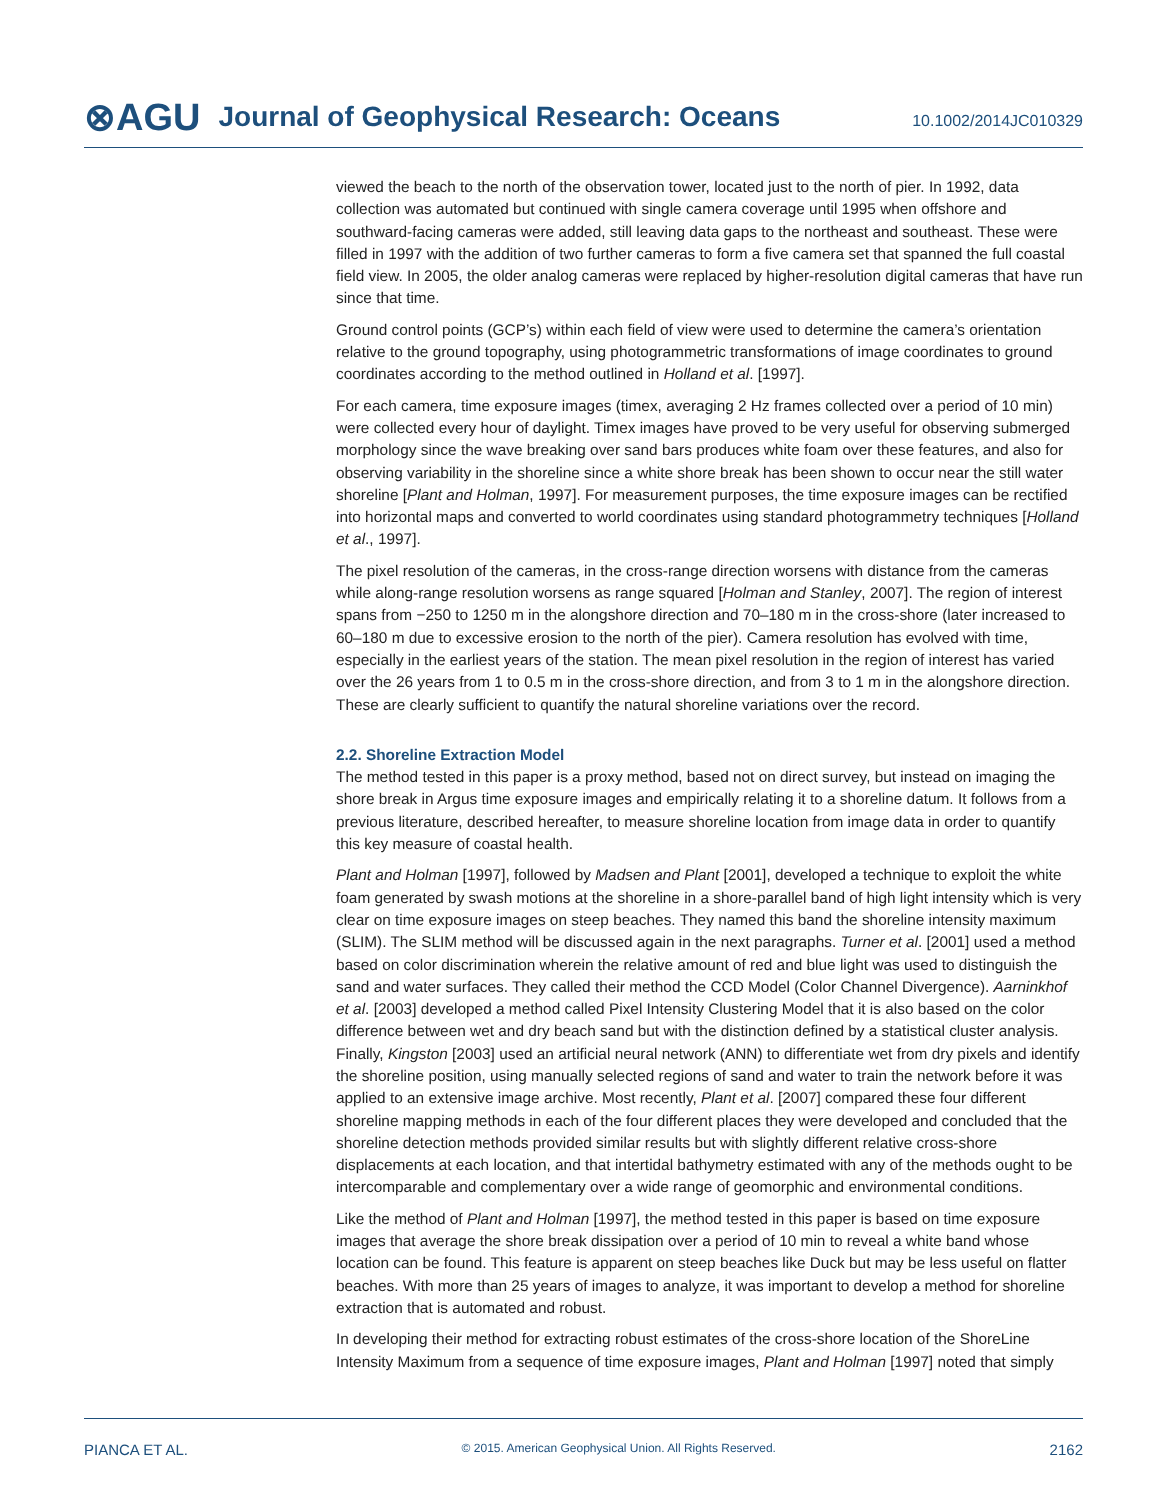⊗AGU Journal of Geophysical Research: Oceans 10.1002/2014JC010329
viewed the beach to the north of the observation tower, located just to the north of pier. In 1992, data collection was automated but continued with single camera coverage until 1995 when offshore and southward-facing cameras were added, still leaving data gaps to the northeast and southeast. These were filled in 1997 with the addition of two further cameras to form a five camera set that spanned the full coastal field view. In 2005, the older analog cameras were replaced by higher-resolution digital cameras that have run since that time.
Ground control points (GCP’s) within each field of view were used to determine the camera’s orientation relative to the ground topography, using photogrammetric transformations of image coordinates to ground coordinates according to the method outlined in Holland et al. [1997].
For each camera, time exposure images (timex, averaging 2 Hz frames collected over a period of 10 min) were collected every hour of daylight. Timex images have proved to be very useful for observing submerged morphology since the wave breaking over sand bars produces white foam over these features, and also for observing variability in the shoreline since a white shore break has been shown to occur near the still water shoreline [Plant and Holman, 1997]. For measurement purposes, the time exposure images can be rectified into horizontal maps and converted to world coordinates using standard photogrammetry techniques [Holland et al., 1997].
The pixel resolution of the cameras, in the cross-range direction worsens with distance from the cameras while along-range resolution worsens as range squared [Holman and Stanley, 2007]. The region of interest spans from −250 to 1250 m in the alongshore direction and 70–180 m in the cross-shore (later increased to 60–180 m due to excessive erosion to the north of the pier). Camera resolution has evolved with time, especially in the earliest years of the station. The mean pixel resolution in the region of interest has varied over the 26 years from 1 to 0.5 m in the cross-shore direction, and from 3 to 1 m in the alongshore direction. These are clearly sufficient to quantify the natural shoreline variations over the record.
2.2. Shoreline Extraction Model
The method tested in this paper is a proxy method, based not on direct survey, but instead on imaging the shore break in Argus time exposure images and empirically relating it to a shoreline datum. It follows from a previous literature, described hereafter, to measure shoreline location from image data in order to quantify this key measure of coastal health.
Plant and Holman [1997], followed by Madsen and Plant [2001], developed a technique to exploit the white foam generated by swash motions at the shoreline in a shore-parallel band of high light intensity which is very clear on time exposure images on steep beaches. They named this band the shoreline intensity maximum (SLIM). The SLIM method will be discussed again in the next paragraphs. Turner et al. [2001] used a method based on color discrimination wherein the relative amount of red and blue light was used to distinguish the sand and water surfaces. They called their method the CCD Model (Color Channel Divergence). Aarninkhof et al. [2003] developed a method called Pixel Intensity Clustering Model that it is also based on the color difference between wet and dry beach sand but with the distinction defined by a statistical cluster analysis. Finally, Kingston [2003] used an artificial neural network (ANN) to differentiate wet from dry pixels and identify the shoreline position, using manually selected regions of sand and water to train the network before it was applied to an extensive image archive. Most recently, Plant et al. [2007] compared these four different shoreline mapping methods in each of the four different places they were developed and concluded that the shoreline detection methods provided similar results but with slightly different relative cross-shore displacements at each location, and that intertidal bathymetry estimated with any of the methods ought to be intercomparable and complementary over a wide range of geomorphic and environmental conditions.
Like the method of Plant and Holman [1997], the method tested in this paper is based on time exposure images that average the shore break dissipation over a period of 10 min to reveal a white band whose location can be found. This feature is apparent on steep beaches like Duck but may be less useful on flatter beaches. With more than 25 years of images to analyze, it was important to develop a method for shoreline extraction that is automated and robust.
In developing their method for extracting robust estimates of the cross-shore location of the ShoreLine Intensity Maximum from a sequence of time exposure images, Plant and Holman [1997] noted that simply
PIANCA ET AL. © 2015. American Geophysical Union. All Rights Reserved. 2162